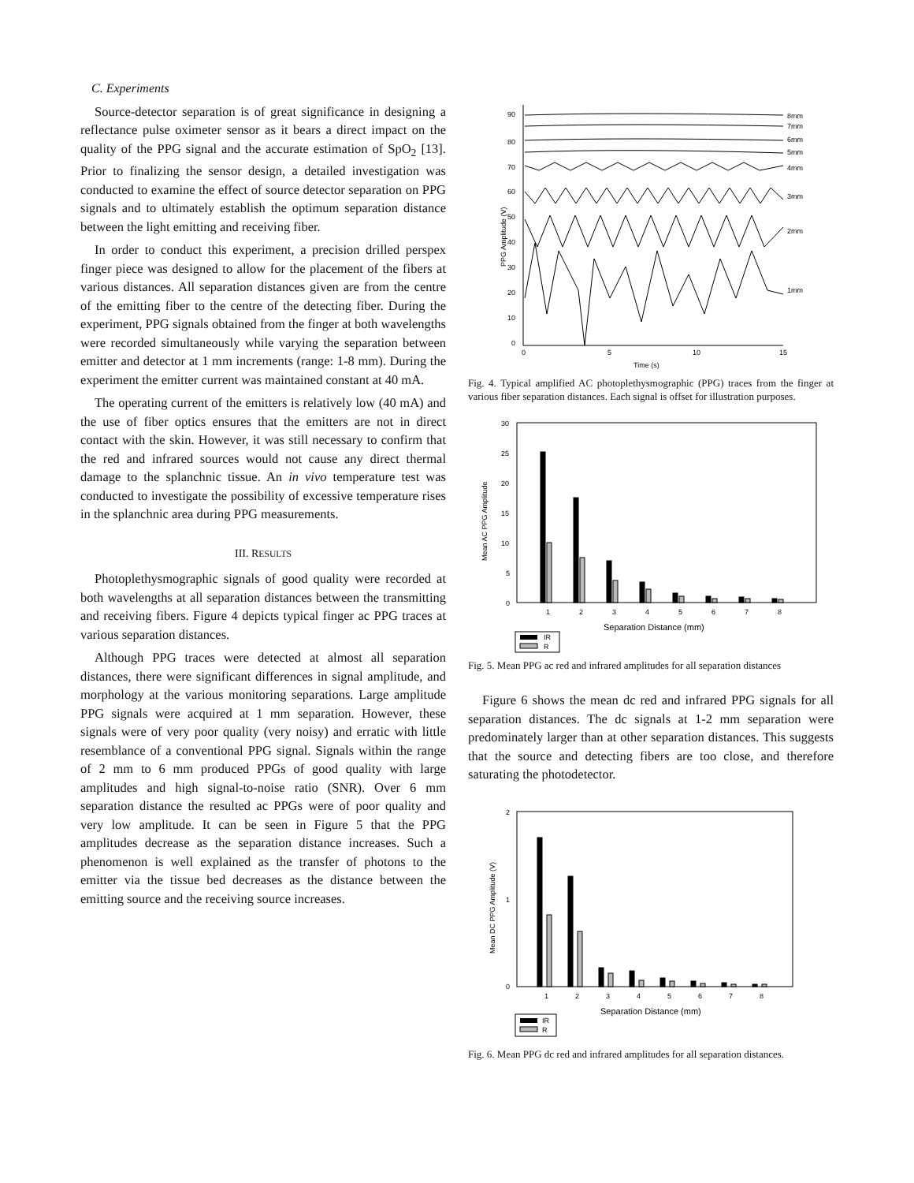C. Experiments
Source-detector separation is of great significance in designing a reflectance pulse oximeter sensor as it bears a direct impact on the quality of the PPG signal and the accurate estimation of SpO<sub>2</sub> [13]. Prior to finalizing the sensor design, a detailed investigation was conducted to examine the effect of source detector separation on PPG signals and to ultimately establish the optimum separation distance between the light emitting and receiving fiber.
In order to conduct this experiment, a precision drilled perspex finger piece was designed to allow for the placement of the fibers at various distances. All separation distances given are from the centre of the emitting fiber to the centre of the detecting fiber. During the experiment, PPG signals obtained from the finger at both wavelengths were recorded simultaneously while varying the separation between emitter and detector at 1 mm increments (range: 1-8 mm). During the experiment the emitter current was maintained constant at 40 mA.
The operating current of the emitters is relatively low (40 mA) and the use of fiber optics ensures that the emitters are not in direct contact with the skin. However, it was still necessary to confirm that the red and infrared sources would not cause any direct thermal damage to the splanchnic tissue. An in vivo temperature test was conducted to investigate the possibility of excessive temperature rises in the splanchnic area during PPG measurements.
III. RESULTS
Photoplethysmographic signals of good quality were recorded at both wavelengths at all separation distances between the transmitting and receiving fibers. Figure 4 depicts typical finger ac PPG traces at various separation distances.
Although PPG traces were detected at almost all separation distances, there were significant differences in signal amplitude, and morphology at the various monitoring separations. Large amplitude PPG signals were acquired at 1 mm separation. However, these signals were of very poor quality (very noisy) and erratic with little resemblance of a conventional PPG signal. Signals within the range of 2 mm to 6 mm produced PPGs of good quality with large amplitudes and high signal-to-noise ratio (SNR). Over 6 mm separation distance the resulted ac PPGs were of poor quality and very low amplitude. It can be seen in Figure 5 that the PPG amplitudes decrease as the separation distance increases. Such a phenomenon is well explained as the transfer of photons to the emitter via the tissue bed decreases as the distance between the emitting source and the receiving source increases.
90
80
70
60
50
40
30
20
10
0
0
5
10
15
8mm
7mm
6mm
5mm
4mm
3mm
2mm
1mm
Time (s)
PPG Amplitude (V)
Fig. 4. Typical amplified AC photoplethysmographic (PPG) traces from the finger at various fiber separation distances. Each signal is offset for illustration purposes.
30
25
20
15
10
5
0
1
2
3
4
5
6
7
8
Separation Distance (mm)
Mean AC PPG Amplitude
IR
R
Fig. 5. Mean PPG ac red and infrared amplitudes for all separation distances
Figure 6 shows the mean dc red and infrared PPG signals for all separation distances. The dc signals at 1-2 mm separation were predominately larger than at other separation distances. This suggests that the source and detecting fibers are too close, and therefore saturating the photodetector.
2
1
0
1
2
3
4
5
6
7
8
Separation Distance (mm)
Mean DC PPG Amplitude (V)
IR
R
Fig. 6. Mean PPG dc red and infrared amplitudes for all separation distances.